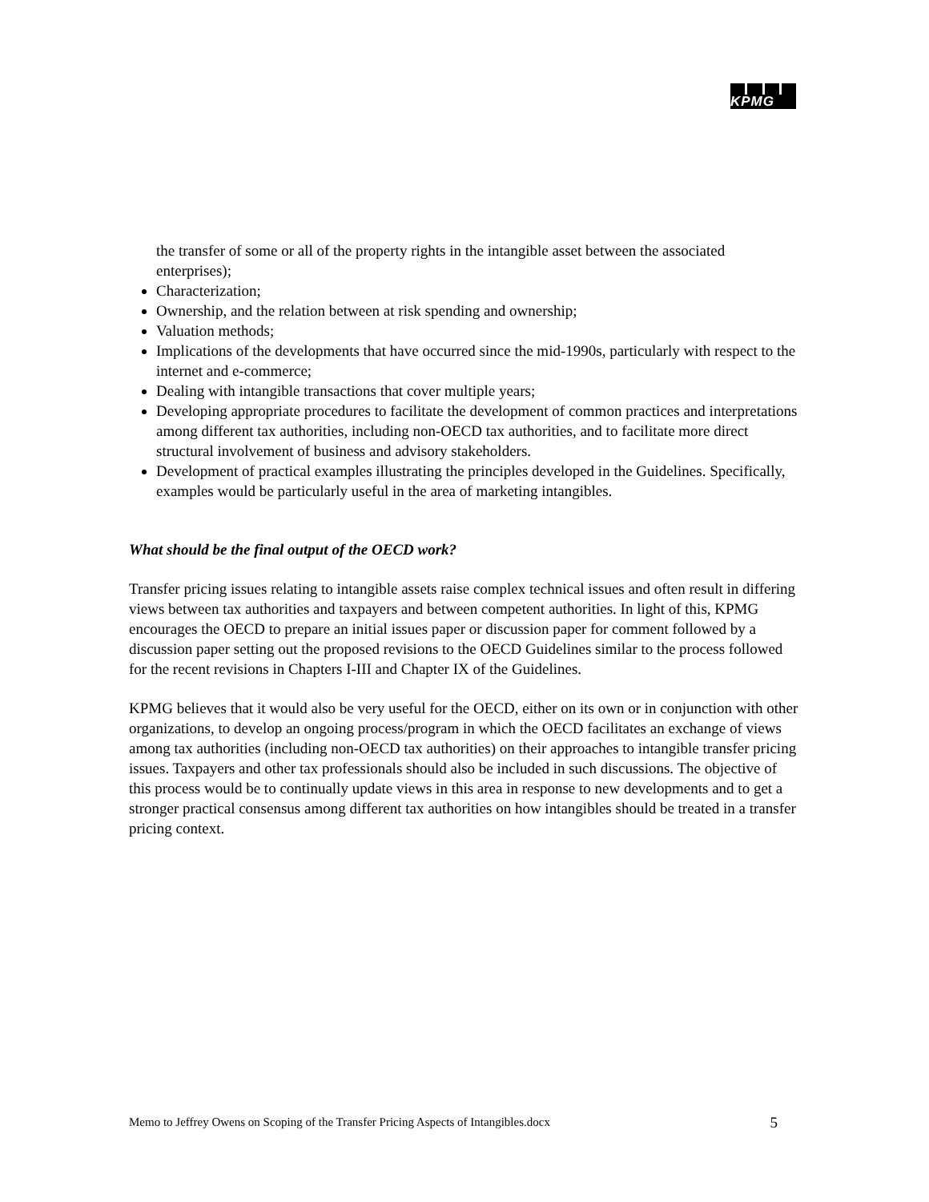KPMG
the transfer of some or all of the property rights in the intangible asset between the associated enterprises);
Characterization;
Ownership, and the relation between at risk spending and ownership;
Valuation methods;
Implications of the developments that have occurred since the mid-1990s, particularly with respect to the internet and e-commerce;
Dealing with intangible transactions that cover multiple years;
Developing appropriate procedures to facilitate the development of common practices and interpretations among different tax authorities, including non-OECD tax authorities, and to facilitate more direct structural involvement of business and advisory stakeholders.
Development of practical examples illustrating the principles developed in the Guidelines. Specifically, examples would be particularly useful in the area of marketing intangibles.
What should be the final output of the OECD work?
Transfer pricing issues relating to intangible assets raise complex technical issues and often result in differing views between tax authorities and taxpayers and between competent authorities. In light of this, KPMG encourages the OECD to prepare an initial issues paper or discussion paper for comment followed by a discussion paper setting out the proposed revisions to the OECD Guidelines similar to the process followed for the recent revisions in Chapters I-III and Chapter IX of the Guidelines.
KPMG believes that it would also be very useful for the OECD, either on its own or in conjunction with other organizations, to develop an ongoing process/program in which the OECD facilitates an exchange of views among tax authorities (including non-OECD tax authorities) on their approaches to intangible transfer pricing issues. Taxpayers and other tax professionals should also be included in such discussions. The objective of this process would be to continually update views in this area in response to new developments and to get a stronger practical consensus among different tax authorities on how intangibles should be treated in a transfer pricing context.
Memo to Jeffrey Owens on Scoping of the Transfer Pricing Aspects of Intangibles.docx 5